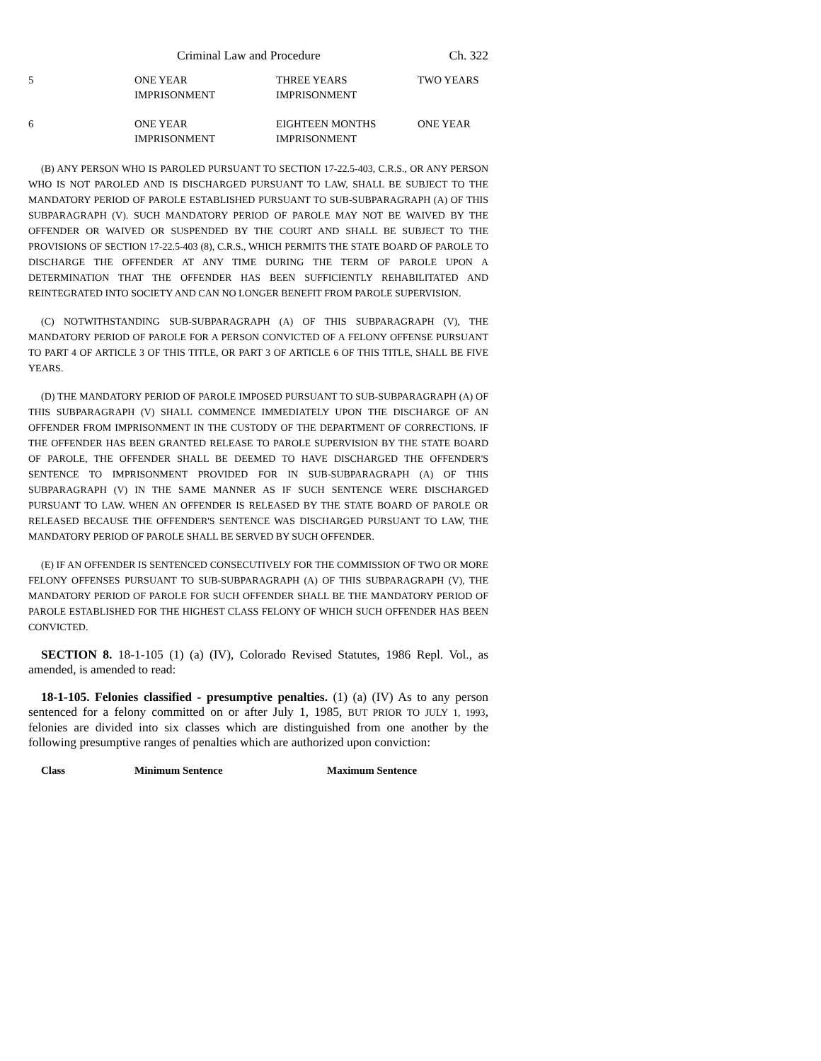Criminal Law and Procedure Ch. 322
| 5 | ONE YEAR IMPRISONMENT | THREE YEARS IMPRISONMENT | TWO YEARS |
| 6 | ONE YEAR IMPRISONMENT | EIGHTEEN MONTHS IMPRISONMENT | ONE YEAR |
(B) ANY PERSON WHO IS PAROLED PURSUANT TO SECTION 17-22.5-403, C.R.S., OR ANY PERSON WHO IS NOT PAROLED AND IS DISCHARGED PURSUANT TO LAW, SHALL BE SUBJECT TO THE MANDATORY PERIOD OF PAROLE ESTABLISHED PURSUANT TO SUB-SUBPARAGRAPH (A) OF THIS SUBPARAGRAPH (V). SUCH MANDATORY PERIOD OF PAROLE MAY NOT BE WAIVED BY THE OFFENDER OR WAIVED OR SUSPENDED BY THE COURT AND SHALL BE SUBJECT TO THE PROVISIONS OF SECTION 17-22.5-403 (8), C.R.S., WHICH PERMITS THE STATE BOARD OF PAROLE TO DISCHARGE THE OFFENDER AT ANY TIME DURING THE TERM OF PAROLE UPON A DETERMINATION THAT THE OFFENDER HAS BEEN SUFFICIENTLY REHABILITATED AND REINTEGRATED INTO SOCIETY AND CAN NO LONGER BENEFIT FROM PAROLE SUPERVISION.
(C) NOTWITHSTANDING SUB-SUBPARAGRAPH (A) OF THIS SUBPARAGRAPH (V), THE MANDATORY PERIOD OF PAROLE FOR A PERSON CONVICTED OF A FELONY OFFENSE PURSUANT TO PART 4 OF ARTICLE 3 OF THIS TITLE, OR PART 3 OF ARTICLE 6 OF THIS TITLE, SHALL BE FIVE YEARS.
(D) THE MANDATORY PERIOD OF PAROLE IMPOSED PURSUANT TO SUB-SUBPARAGRAPH (A) OF THIS SUBPARAGRAPH (V) SHALL COMMENCE IMMEDIATELY UPON THE DISCHARGE OF AN OFFENDER FROM IMPRISONMENT IN THE CUSTODY OF THE DEPARTMENT OF CORRECTIONS. IF THE OFFENDER HAS BEEN GRANTED RELEASE TO PAROLE SUPERVISION BY THE STATE BOARD OF PAROLE, THE OFFENDER SHALL BE DEEMED TO HAVE DISCHARGED THE OFFENDER'S SENTENCE TO IMPRISONMENT PROVIDED FOR IN SUB-SUBPARAGRAPH (A) OF THIS SUBPARAGRAPH (V) IN THE SAME MANNER AS IF SUCH SENTENCE WERE DISCHARGED PURSUANT TO LAW. WHEN AN OFFENDER IS RELEASED BY THE STATE BOARD OF PAROLE OR RELEASED BECAUSE THE OFFENDER'S SENTENCE WAS DISCHARGED PURSUANT TO LAW, THE MANDATORY PERIOD OF PAROLE SHALL BE SERVED BY SUCH OFFENDER.
(E) IF AN OFFENDER IS SENTENCED CONSECUTIVELY FOR THE COMMISSION OF TWO OR MORE FELONY OFFENSES PURSUANT TO SUB-SUBPARAGRAPH (A) OF THIS SUBPARAGRAPH (V), THE MANDATORY PERIOD OF PAROLE FOR SUCH OFFENDER SHALL BE THE MANDATORY PERIOD OF PAROLE ESTABLISHED FOR THE HIGHEST CLASS FELONY OF WHICH SUCH OFFENDER HAS BEEN CONVICTED.
SECTION 8. 18-1-105 (1) (a) (IV), Colorado Revised Statutes, 1986 Repl. Vol., as amended, is amended to read:
18-1-105. Felonies classified - presumptive penalties. (1) (a) (IV) As to any person sentenced for a felony committed on or after July 1, 1985, BUT PRIOR TO JULY 1, 1993, felonies are divided into six classes which are distinguished from one another by the following presumptive ranges of penalties which are authorized upon conviction:
| Class | Minimum Sentence | Maximum Sentence |
| --- | --- | --- |